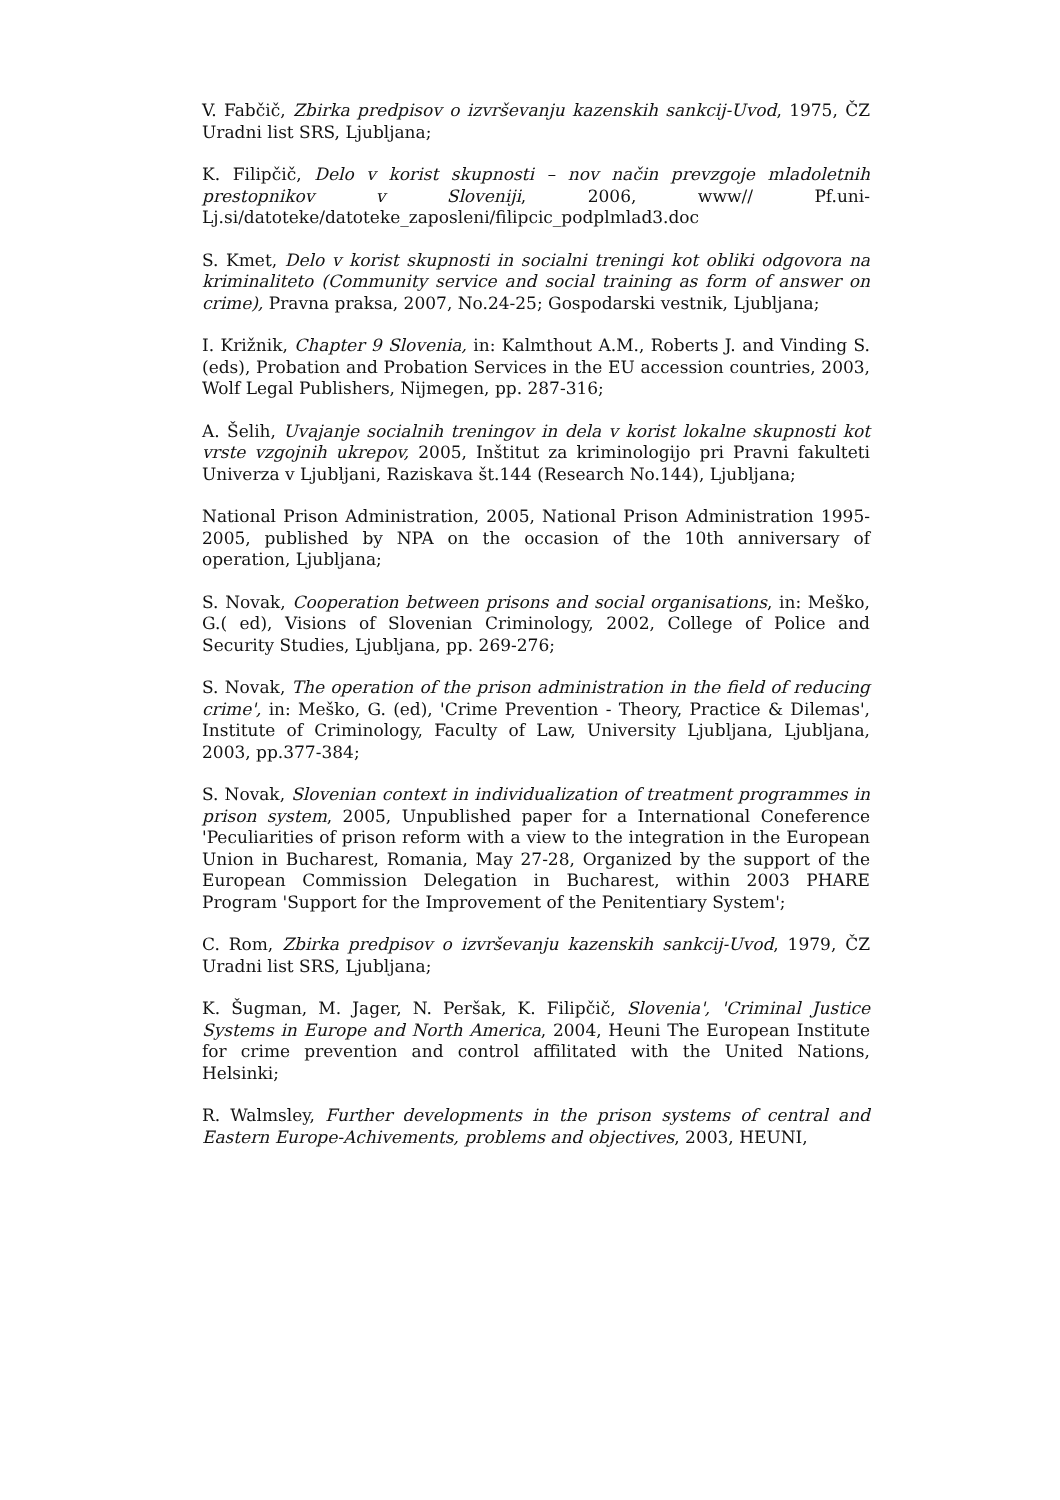V. Fabčič, Zbirka predpisov o izvrševanju kazenskih sankcij-Uvod, 1975, ČZ Uradni list SRS, Ljubljana;
K. Filipčič, Delo v korist skupnosti – nov način prevzgoje mladoletnih prestopnikov v Sloveniji, 2006, www// Pf.uni-Lj.si/datoteke/datoteke_zaposleni/filipcic_podplmlad3.doc
S. Kmet, Delo v korist skupnosti in socialni treningi kot obliki odgovora na kriminaliteto (Community service and social training as form of answer on crime), Pravna praksa, 2007, No.24-25; Gospodarski vestnik, Ljubljana;
I. Križnik, Chapter 9 Slovenia, in: Kalmthout A.M., Roberts J. and Vinding S. (eds), Probation and Probation Services in the EU accession countries, 2003, Wolf Legal Publishers, Nijmegen, pp. 287-316;
A. Šelih, Uvajanje socialnih treningov in dela v korist lokalne skupnosti kot vrste vzgojnih ukrepov, 2005, Inštitut za kriminologijo pri Pravni fakulteti Univerza v Ljubljani, Raziskava št.144 (Research No.144), Ljubljana;
National Prison Administration, 2005, National Prison Administration 1995-2005, published by NPA on the occasion of the 10th anniversary of operation, Ljubljana;
S. Novak, Cooperation between prisons and social organisations, in: Meško, G.( ed), Visions of Slovenian Criminology, 2002, College of Police and Security Studies, Ljubljana, pp. 269-276;
S. Novak, The operation of the prison administration in the field of reducing crime', in: Meško, G. (ed), 'Crime Prevention - Theory, Practice & Dilemas', Institute of Criminology, Faculty of Law, University Ljubljana, Ljubljana, 2003, pp.377-384;
S. Novak, Slovenian context in individualization of treatment programmes in prison system, 2005, Unpublished paper for a International Coneference 'Peculiarities of prison reform with a view to the integration in the European Union in Bucharest, Romania, May 27-28, Organized by the support of the European Commission Delegation in Bucharest, within 2003 PHARE Program 'Support for the Improvement of the Penitentiary System';
C. Rom, Zbirka predpisov o izvrševanju kazenskih sankcij-Uvod, 1979, ČZ Uradni list SRS, Ljubljana;
K. Šugman, M. Jager, N. Peršak, K. Filipčič, Slovenia', 'Criminal Justice Systems in Europe and North America, 2004, Heuni The European Institute for crime prevention and control affilitated with the United Nations, Helsinki;
R. Walmsley, Further developments in the prison systems of central and Eastern Europe-Achivements, problems and objectives, 2003, HEUNI,